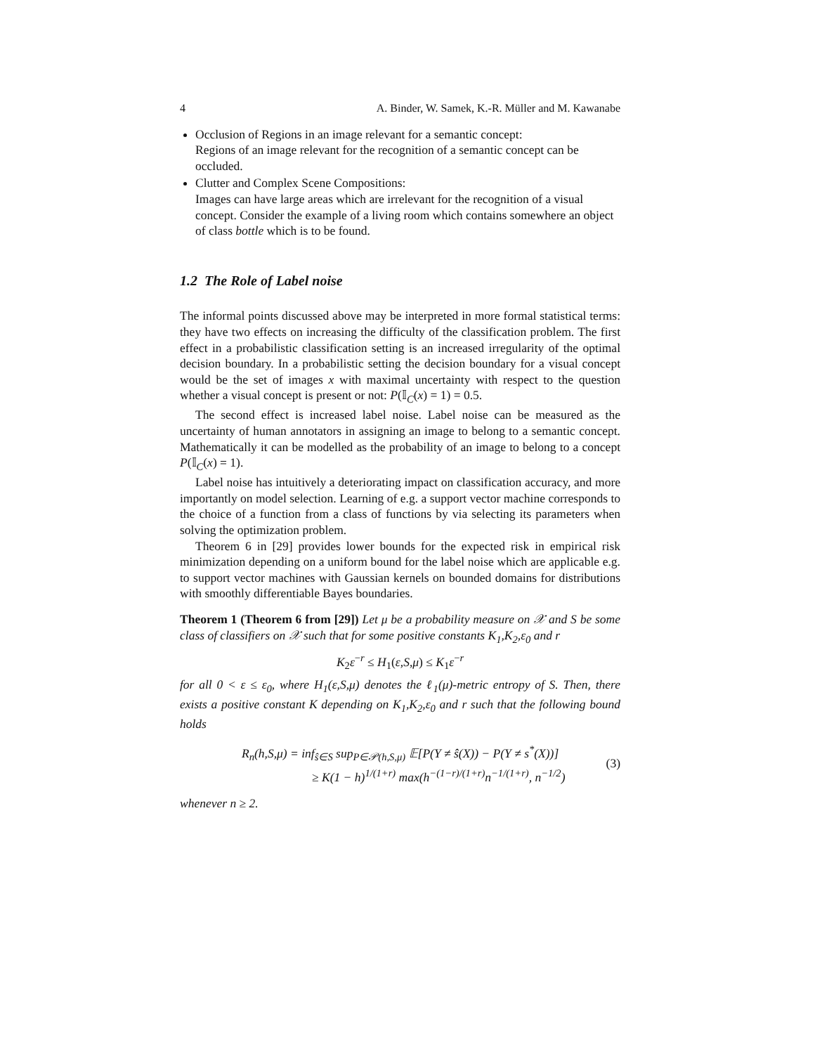4 A. Binder, W. Samek, K.-R. Müller and M. Kawanabe
Occlusion of Regions in an image relevant for a semantic concept:
Regions of an image relevant for the recognition of a semantic concept can be occluded.
Clutter and Complex Scene Compositions:
Images can have large areas which are irrelevant for the recognition of a visual concept. Consider the example of a living room which contains somewhere an object of class bottle which is to be found.
1.2 The Role of Label noise
The informal points discussed above may be interpreted in more formal statistical terms: they have two effects on increasing the difficulty of the classification problem. The first effect in a probabilistic classification setting is an increased irregularity of the optimal decision boundary. In a probabilistic setting the decision boundary for a visual concept would be the set of images x with maximal uncertainty with respect to the question whether a visual concept is present or not: P(𝕀<sub>C</sub>(x) = 1) = 0.5.
The second effect is increased label noise. Label noise can be measured as the uncertainty of human annotators in assigning an image to belong to a semantic concept. Mathematically it can be modelled as the probability of an image to belong to a concept P(𝕀<sub>C</sub>(x) = 1).
Label noise has intuitively a deteriorating impact on classification accuracy, and more importantly on model selection. Learning of e.g. a support vector machine corresponds to the choice of a function from a class of functions by via selecting its parameters when solving the optimization problem.
Theorem 6 in [29] provides lower bounds for the expected risk in empirical risk minimization depending on a uniform bound for the label noise which are applicable e.g. to support vector machines with Gaussian kernels on bounded domains for distributions with smoothly differentiable Bayes boundaries.
Theorem 1 (Theorem 6 from [29]) Let μ be a probability measure on 𝒳 and S be some class of classifiers on 𝒳 such that for some positive constants K<sub>1</sub>,K<sub>2</sub>,ε<sub>0</sub> and r
K<sub>2</sub>ε<sup>−r</sup> ≤ H<sub>1</sub>(ε,S,μ) ≤ K<sub>1</sub>ε<sup>−r</sup>
for all 0 < ε ≤ ε<sub>0</sub>, where H<sub>1</sub>(ε,S,μ) denotes the ℓ<sub>1</sub>(μ)-metric entropy of S. Then, there exists a positive constant K depending on K<sub>1</sub>,K<sub>2</sub>,ε<sub>0</sub> and r such that the following bound holds
R<sub>n</sub>(h,S,μ) = inf<sub>ŝ∈S</sub> sup<sub>P∈𝒫(h,S,μ)</sub> 𝔼[P(Y ≠ ŝ(X)) − P(Y ≠ s<sup>*</sup>(X))]
≥ K(1 − h)<sup>1/(1+r)</sup> max(h<sup>−(1−r)/(1+r)</sup>n<sup>−1/(1+r)</sup>, n<sup>−1/2</sup>)
(3)
whenever n ≥ 2.